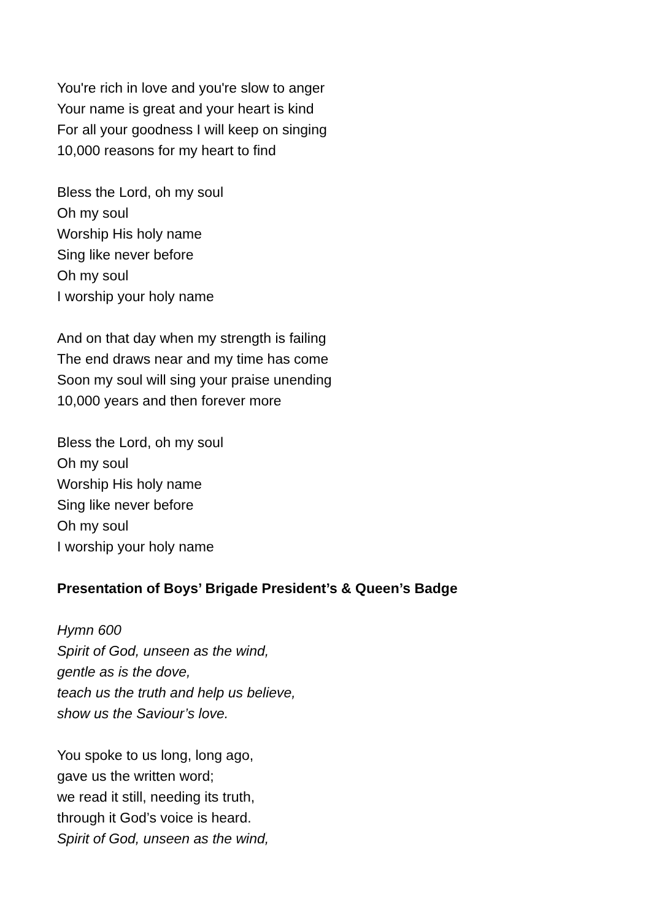You're rich in love and you're slow to anger
Your name is great and your heart is kind
For all your goodness I will keep on singing
10,000 reasons for my heart to find
Bless the Lord, oh my soul
Oh my soul
Worship His holy name
Sing like never before
Oh my soul
I worship your holy name
And on that day when my strength is failing
The end draws near and my time has come
Soon my soul will sing your praise unending
10,000 years and then forever more
Bless the Lord, oh my soul
Oh my soul
Worship His holy name
Sing like never before
Oh my soul
I worship your holy name
Presentation of Boys’ Brigade President’s & Queen’s Badge
Hymn 600
Spirit of God, unseen as the wind,
gentle as is the dove,
teach us the truth and help us believe,
show us the Saviour’s love.
You spoke to us long, long ago,
gave us the written word;
we read it still, needing its truth,
through it God’s voice is heard.
Spirit of God, unseen as the wind,